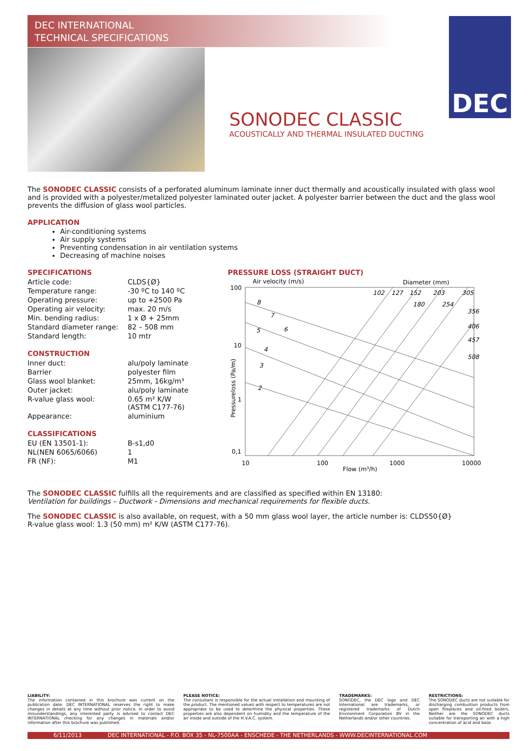DEC INTERNATIONAL
TECHNICAL SPECIFICATIONS
DEC
SONODEC CLASSIC
ACOUSTICALLY AND THERMAL INSULATED DUCTING
The SONODEC CLASSIC consists of a perforated aluminum laminate inner duct thermally and acoustically insulated with glass wool and is provided with a polyester/metalized polyester laminated outer jacket. A polyester barrier between the duct and the glass wool prevents the diffusion of glass wool particles.
APPLICATION
Air-conditioning systems
Air supply systems
Preventing condensation in air ventilation systems
Decreasing of machine noises
SPECIFICATIONS
| Article code: | CLDS{Ø} |
| Temperature range: | -30 ºC to 140 ºC |
| Operating pressure: | up to +2500 Pa |
| Operating air velocity: | max. 20 m/s |
| Min. bending radius: | 1 x Ø + 25mm |
| Standard diameter range: | 82 – 508 mm |
| Standard length: | 10 mtr |
CONSTRUCTION
| Inner duct: | alu/poly laminate |
| Barrier | polyester film |
| Glass wool blanket: | 25mm, 16kg/m³ |
| Outer jacket: | alu/poly laminate |
| R-value glass wool: | 0.65 m² K/W (ASTM C177-76) |
| Appearance: | aluminium |
CLASSIFICATIONS
| EU (EN 13501-1): | B-s1,d0 |
| NL(NEN 6065/6066) | 1 |
| FR (NF): | M1 |
PRESSURE LOSS (STRAIGHT DUCT)
Air velocity (m/s)
Diameter (mm)
100
10
1
0,1
Pressureloss (Pa/m)
10
100
1000
10000
Flow (m³/h)
102
127
152
203
305
180
254
356
406
457
508
8
7
6
5
4
3
2
The SONODEC CLASSIC fulfills all the requirements and are classified as specified within EN 13180:
Ventilation for buildings – Ductwork - Dimensions and mechanical requirements for flexible ducts.
The SONODEC CLASSIC is also available, on request, with a 50 mm glass wool layer, the article number is: CLDS50{Ø}
R-value glass wool: 1.3 (50 mm) m² K/W (ASTM C177-76).
LIABILITY:
The information contained in this brochure was current on the publication date. DEC INTERNATIONAL reserves the right to make changes in details at any time without prior notice. In order to avoid misunderstandings, any interested party is advised to contact DEC INTERNATIONAL checking for any changes in materials and/or information after this brochure was published.
PLEASE NOTICE:
The consultant is responsible for the actual installation and mounting of the product. The mentioned values with respect to temperatures are not appropriate to be used to determine the physical properties. These properties are also dependent on humidity and the temperature of the air inside and outside of the H.V.A.C. system.
TRADEMARKS:
SONODEC, the DEC logo and DEC International are trademarks, or registered trademarks of Dutch Environment Corporation BV in the Netherlands and/or other countries.
RESTRICTIONS:
The SONODEC ducts are not suitable for discharging combustion products from open fireplaces and oil-fired boilers. Neither are the SONODEC ducts suitable for transporting air with a high concentration of acid and base.
6/11/2013 DEC INTERNATIONAL - P.O. BOX 35 - NL-7500AA - ENSCHEDE - THE NETHERLANDS - WWW.DECINTERNATIONAL.COM